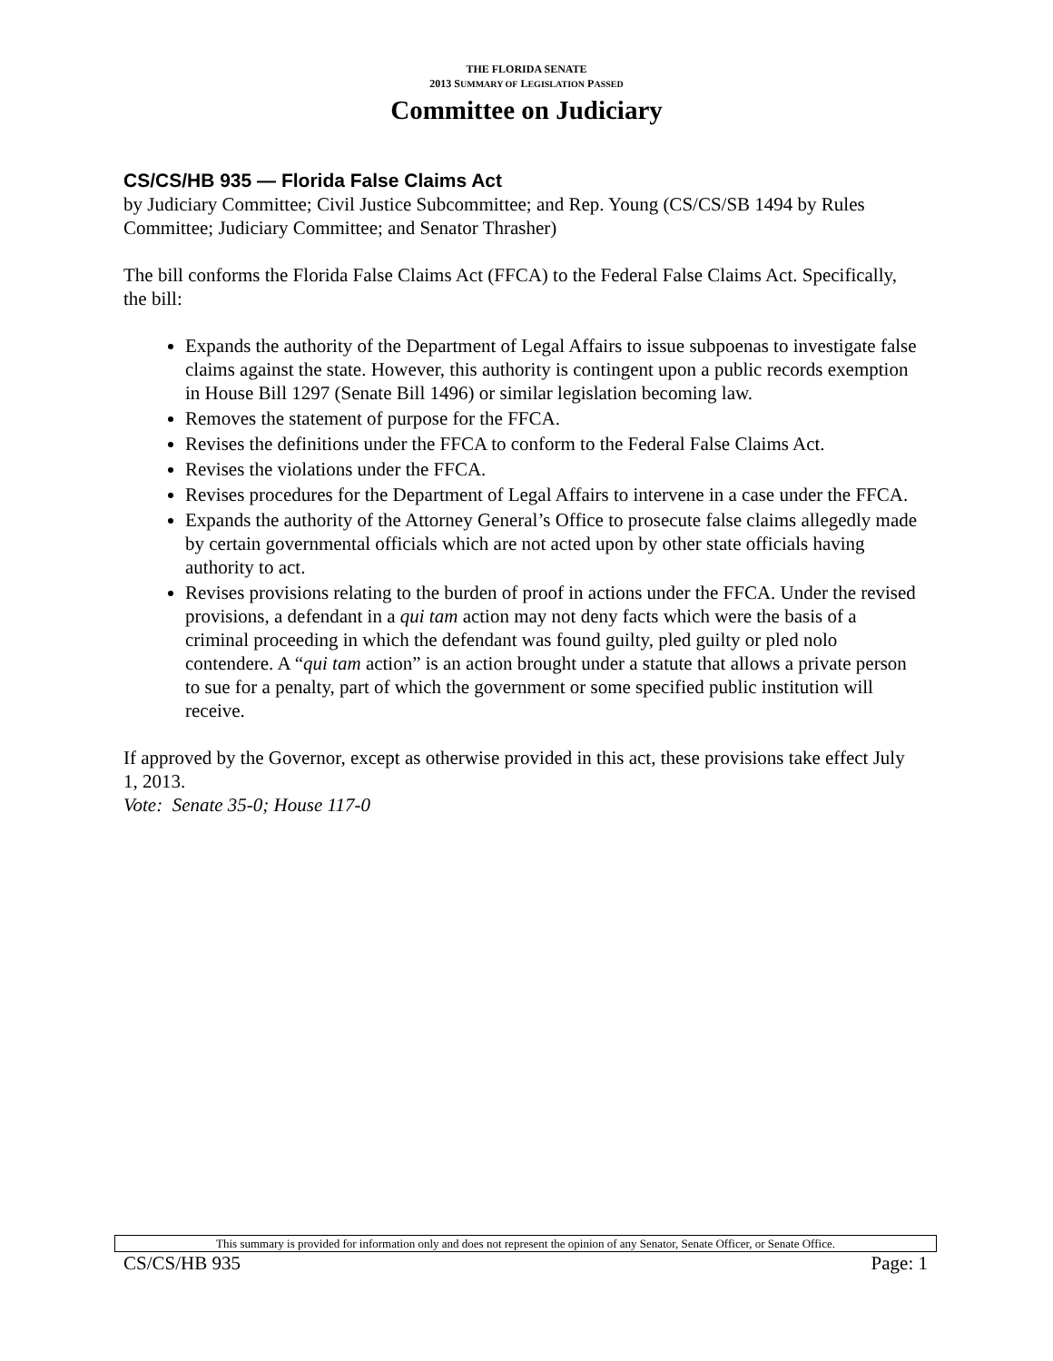THE FLORIDA SENATE
2013 SUMMARY OF LEGISLATION PASSED
Committee on Judiciary
CS/CS/HB 935 — Florida False Claims Act
by Judiciary Committee; Civil Justice Subcommittee; and Rep. Young (CS/CS/SB 1494 by Rules Committee; Judiciary Committee; and Senator Thrasher)
The bill conforms the Florida False Claims Act (FFCA) to the Federal False Claims Act. Specifically, the bill:
Expands the authority of the Department of Legal Affairs to issue subpoenas to investigate false claims against the state. However, this authority is contingent upon a public records exemption in House Bill 1297 (Senate Bill 1496) or similar legislation becoming law.
Removes the statement of purpose for the FFCA.
Revises the definitions under the FFCA to conform to the Federal False Claims Act.
Revises the violations under the FFCA.
Revises procedures for the Department of Legal Affairs to intervene in a case under the FFCA.
Expands the authority of the Attorney General’s Office to prosecute false claims allegedly made by certain governmental officials which are not acted upon by other state officials having authority to act.
Revises provisions relating to the burden of proof in actions under the FFCA. Under the revised provisions, a defendant in a qui tam action may not deny facts which were the basis of a criminal proceeding in which the defendant was found guilty, pled guilty or pled nolo contendere. A “qui tam action” is an action brought under a statute that allows a private person to sue for a penalty, part of which the government or some specified public institution will receive.
If approved by the Governor, except as otherwise provided in this act, these provisions take effect July 1, 2013.
Vote: Senate 35-0; House 117-0
This summary is provided for information only and does not represent the opinion of any Senator, Senate Officer, or Senate Office.
CS/CS/HB 935 Page: 1